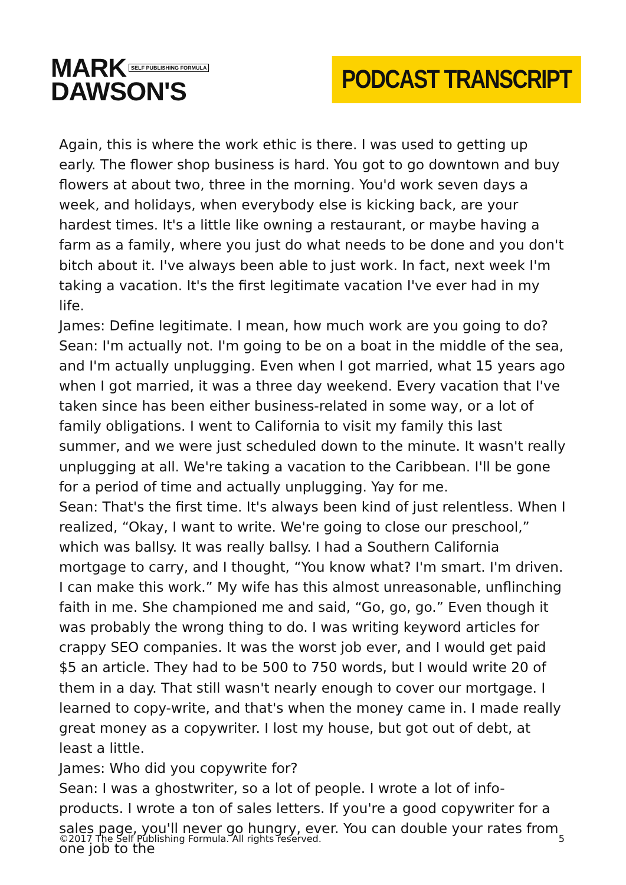MARK SELF PUBLISHING FORMULA
DAWSON'S
PODCAST TRANSCRIPT
Again, this is where the work ethic is there. I was used to getting up early. The flower shop business is hard. You got to go downtown and buy flowers at about two, three in the morning. You'd work seven days a week, and holidays, when everybody else is kicking back, are your hardest times. It's a little like owning a restaurant, or maybe having a farm as a family, where you just do what needs to be done and you don't bitch about it. I've always been able to just work. In fact, next week I'm taking a vacation. It's the first legitimate vacation I've ever had in my life.
James: Define legitimate. I mean, how much work are you going to do?
Sean: I'm actually not. I'm going to be on a boat in the middle of the sea, and I'm actually unplugging. Even when I got married, what 15 years ago when I got married, it was a three day weekend. Every vacation that I've taken since has been either business-related in some way, or a lot of family obligations. I went to California to visit my family this last summer, and we were just scheduled down to the minute. It wasn't really unplugging at all. We're taking a vacation to the Caribbean. I'll be gone for a period of time and actually unplugging. Yay for me.
Sean: That's the first time. It's always been kind of just relentless. When I realized, “Okay, I want to write. We're going to close our preschool,” which was ballsy. It was really ballsy. I had a Southern California mortgage to carry, and I thought, “You know what? I'm smart. I'm driven. I can make this work.” My wife has this almost unreasonable, unflinching faith in me. She championed me and said, “Go, go, go.” Even though it was probably the wrong thing to do. I was writing keyword articles for crappy SEO companies. It was the worst job ever, and I would get paid $5 an article. They had to be 500 to 750 words, but I would write 20 of them in a day. That still wasn't nearly enough to cover our mortgage. I learned to copy-write, and that's when the money came in. I made really great money as a copywriter. I lost my house, but got out of debt, at least a little.
James: Who did you copywrite for?
Sean: I was a ghostwriter, so a lot of people. I wrote a lot of info-products. I wrote a ton of sales letters. If you're a good copywriter for a sales page, you'll never go hungry, ever. You can double your rates from one job to the
©2017 The Self Publishing Formula. All rights reserved. 5